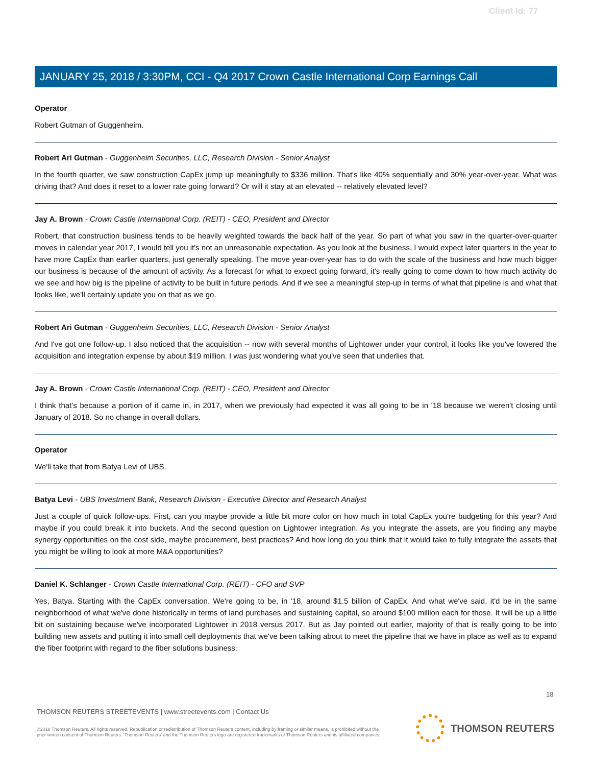Client Id: 77
JANUARY 25, 2018 / 3:30PM, CCI - Q4 2017 Crown Castle International Corp Earnings Call
Operator
Robert Gutman of Guggenheim.
Robert Ari Gutman - Guggenheim Securities, LLC, Research Division - Senior Analyst
In the fourth quarter, we saw construction CapEx jump up meaningfully to $336 million. That's like 40% sequentially and 30% year-over-year. What was driving that? And does it reset to a lower rate going forward? Or will it stay at an elevated -- relatively elevated level?
Jay A. Brown - Crown Castle International Corp. (REIT) - CEO, President and Director
Robert, that construction business tends to be heavily weighted towards the back half of the year. So part of what you saw in the quarter-over-quarter moves in calendar year 2017, I would tell you it's not an unreasonable expectation. As you look at the business, I would expect later quarters in the year to have more CapEx than earlier quarters, just generally speaking. The move year-over-year has to do with the scale of the business and how much bigger our business is because of the amount of activity. As a forecast for what to expect going forward, it's really going to come down to how much activity do we see and how big is the pipeline of activity to be built in future periods. And if we see a meaningful step-up in terms of what that pipeline is and what that looks like, we'll certainly update you on that as we go.
Robert Ari Gutman - Guggenheim Securities, LLC, Research Division - Senior Analyst
And I've got one follow-up. I also noticed that the acquisition -- now with several months of Lightower under your control, it looks like you've lowered the acquisition and integration expense by about $19 million. I was just wondering what you've seen that underlies that.
Jay A. Brown - Crown Castle International Corp. (REIT) - CEO, President and Director
I think that's because a portion of it came in, in 2017, when we previously had expected it was all going to be in '18 because we weren't closing until January of 2018. So no change in overall dollars.
Operator
We'll take that from Batya Levi of UBS.
Batya Levi - UBS Investment Bank, Research Division - Executive Director and Research Analyst
Just a couple of quick follow-ups. First, can you maybe provide a little bit more color on how much in total CapEx you're budgeting for this year? And maybe if you could break it into buckets. And the second question on Lightower integration. As you integrate the assets, are you finding any maybe synergy opportunities on the cost side, maybe procurement, best practices? And how long do you think that it would take to fully integrate the assets that you might be willing to look at more M&A opportunities?
Daniel K. Schlanger - Crown Castle International Corp. (REIT) - CFO and SVP
Yes, Batya. Starting with the CapEx conversation. We're going to be, in '18, around $1.5 billion of CapEx. And what we've said, it'd be in the same neighborhood of what we've done historically in terms of land purchases and sustaining capital, so around $100 million each for those. It will be up a little bit on sustaining because we've incorporated Lightower in 2018 versus 2017. But as Jay pointed out earlier, majority of that is really going to be into building new assets and putting it into small cell deployments that we've been talking about to meet the pipeline that we have in place as well as to expand the fiber footprint with regard to the fiber solutions business.
18
THOMSON REUTERS STREETEVENTS | www.streetevents.com | Contact Us
©2018 Thomson Reuters. All rights reserved. Republication or redistribution of Thomson Reuters content, including by framing or similar means, is prohibited without the prior written consent of Thomson Reuters. 'Thomson Reuters' and the Thomson Reuters logo are registered trademarks of Thomson Reuters and its affiliated companies.
THOMSON REUTERS